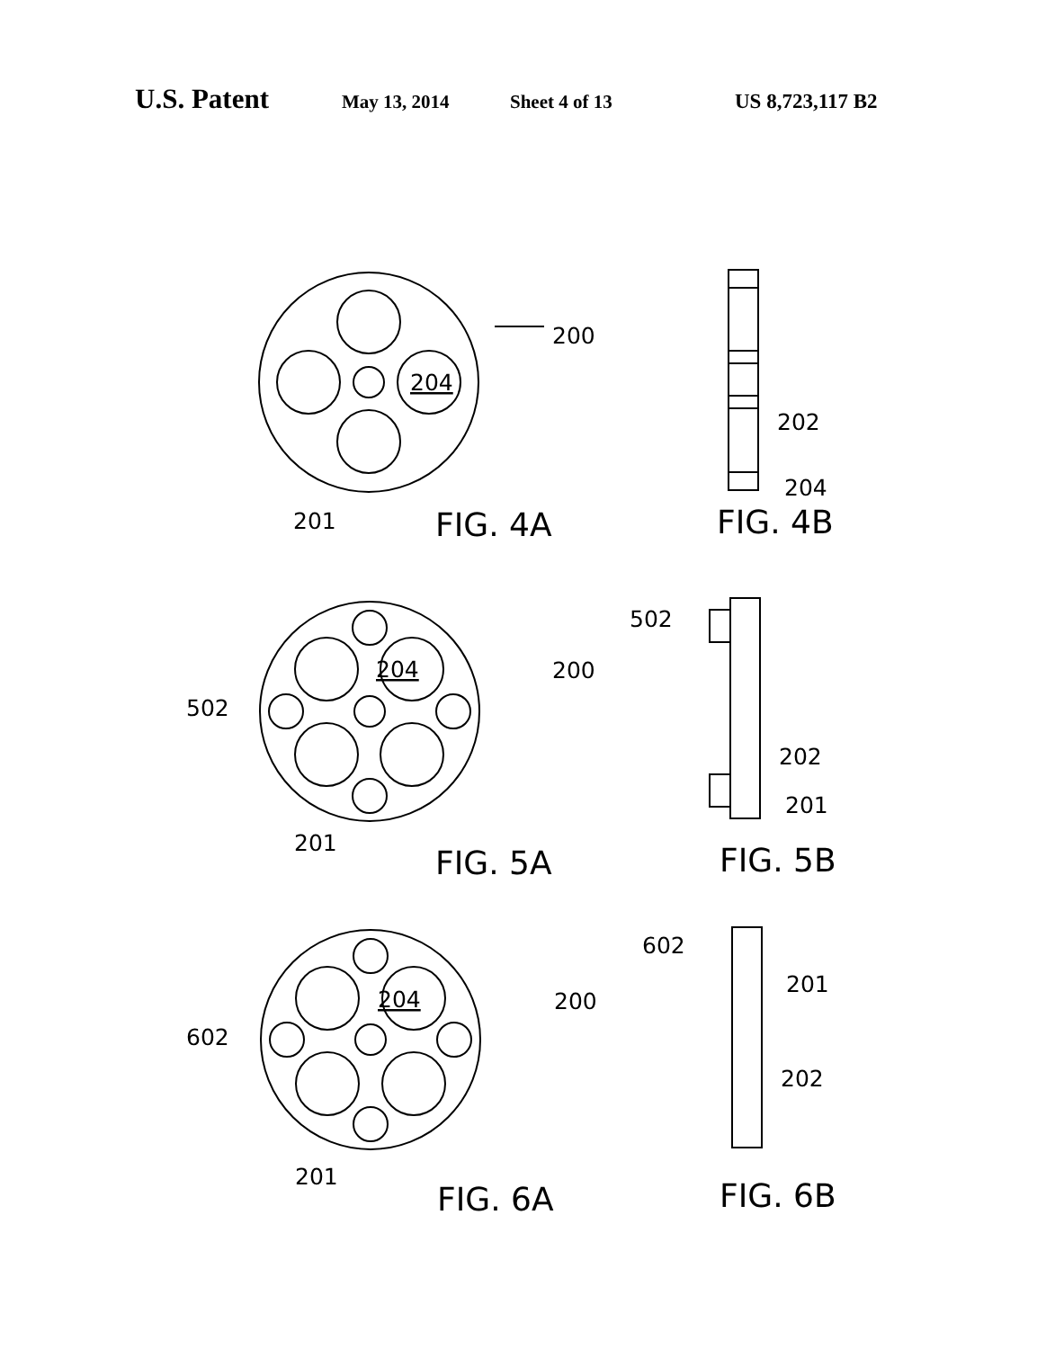U.S. Patent May 13, 2014 Sheet 4 of 13 US 8,723,117 B2
200
204
201
202
204
FIG. 4A
FIG. 4B
200
204
502
201
502
202
201
FIG. 5A
FIG. 5B
200
204
602
201
602
201
202
FIG. 6A
FIG. 6B